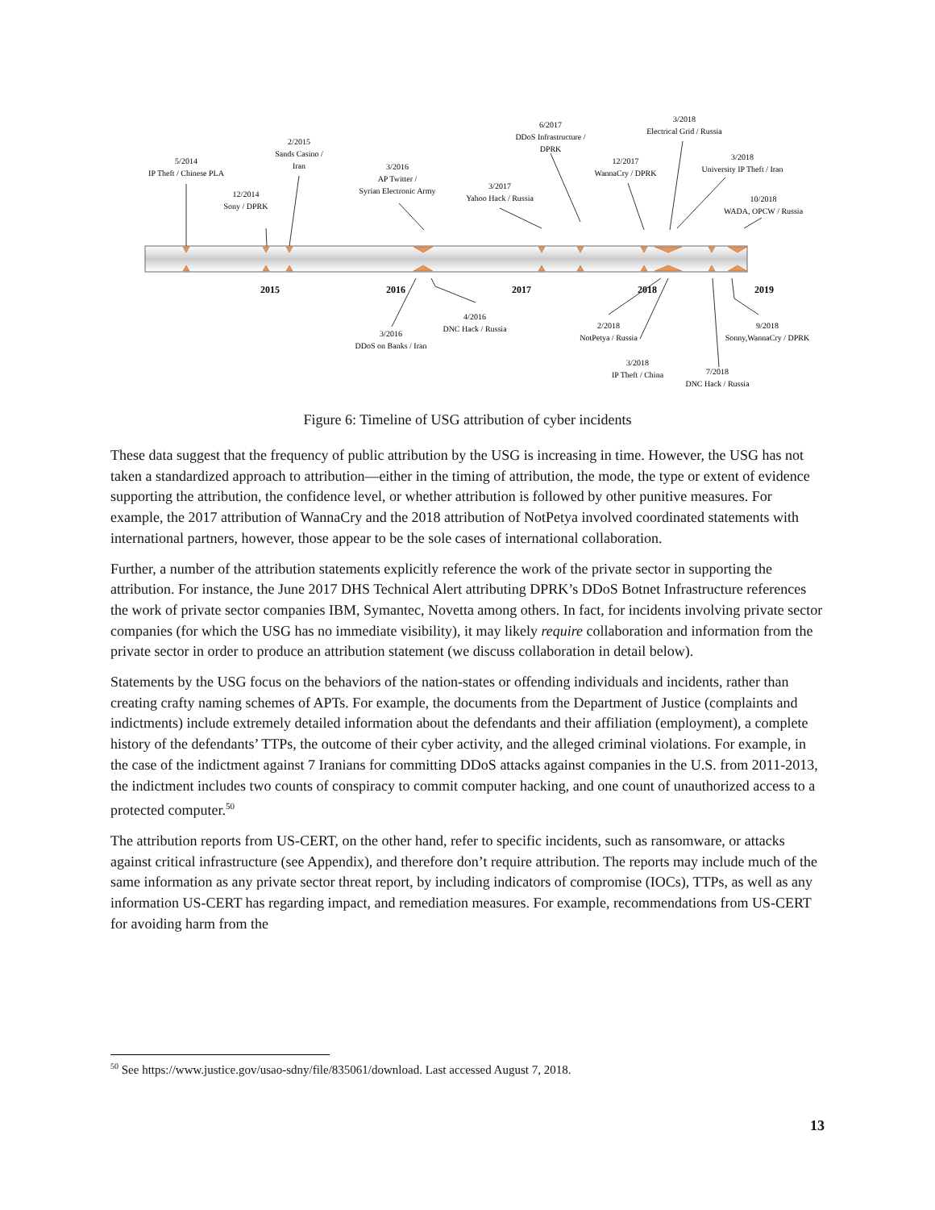2015
2016
2017
2018
2019
5/2014
IP Theft / Chinese PLA
12/2014
Sony / DPRK
2/2015
Sands Casino /
Iran
3/2016
AP Twitter /
Syrian Electronic Army
3/2017
Yahoo Hack / Russia
6/2017
DDoS Infrastructure /
DPRK
12/2017
WannaCry / DPRK
3/2018
Electrical Grid / Russia
3/2018
University IP Theft / Iran
10/2018
WADA, OPCW / Russia
3/2016
DDoS on Banks / Iran
4/2016
DNC Hack / Russia
2/2018
NotPetya / Russia
3/2018
IP Theft / China
7/2018
DNC Hack / Russia
9/2018
Sonny,WannaCry / DPRK
Figure 6: Timeline of USG attribution of cyber incidents
These data suggest that the frequency of public attribution by the USG is increasing in time. However, the USG has not taken a standardized approach to attribution—either in the timing of attribution, the mode, the type or extent of evidence supporting the attribution, the confidence level, or whether attribution is followed by other punitive measures. For example, the 2017 attribution of WannaCry and the 2018 attribution of NotPetya involved coordinated statements with international partners, however, those appear to be the sole cases of international collaboration.
Further, a number of the attribution statements explicitly reference the work of the private sector in supporting the attribution. For instance, the June 2017 DHS Technical Alert attributing DPRK’s DDoS Botnet Infrastructure references the work of private sector companies IBM, Symantec, Novetta among others. In fact, for incidents involving private sector companies (for which the USG has no immediate visibility), it may likely require collaboration and information from the private sector in order to produce an attribution statement (we discuss collaboration in detail below).
Statements by the USG focus on the behaviors of the nation-states or offending individuals and incidents, rather than creating crafty naming schemes of APTs. For example, the documents from the Department of Justice (complaints and indictments) include extremely detailed information about the defendants and their affiliation (employment), a complete history of the defendants’ TTPs, the outcome of their cyber activity, and the alleged criminal violations. For example, in the case of the indictment against 7 Iranians for committing DDoS attacks against companies in the U.S. from 2011-2013, the indictment includes two counts of conspiracy to commit computer hacking, and one count of unauthorized access to a protected computer.<sup>50</sup>
The attribution reports from US-CERT, on the other hand, refer to specific incidents, such as ransomware, or attacks against critical infrastructure (see Appendix), and therefore don’t require attribution. The reports may include much of the same information as any private sector threat report, by including indicators of compromise (IOCs), TTPs, as well as any information US-CERT has regarding impact, and remediation measures. For example, recommendations from US-CERT for avoiding harm from the
<sup>50</sup> See https://www.justice.gov/usao-sdny/file/835061/download. Last accessed August 7, 2018.
13